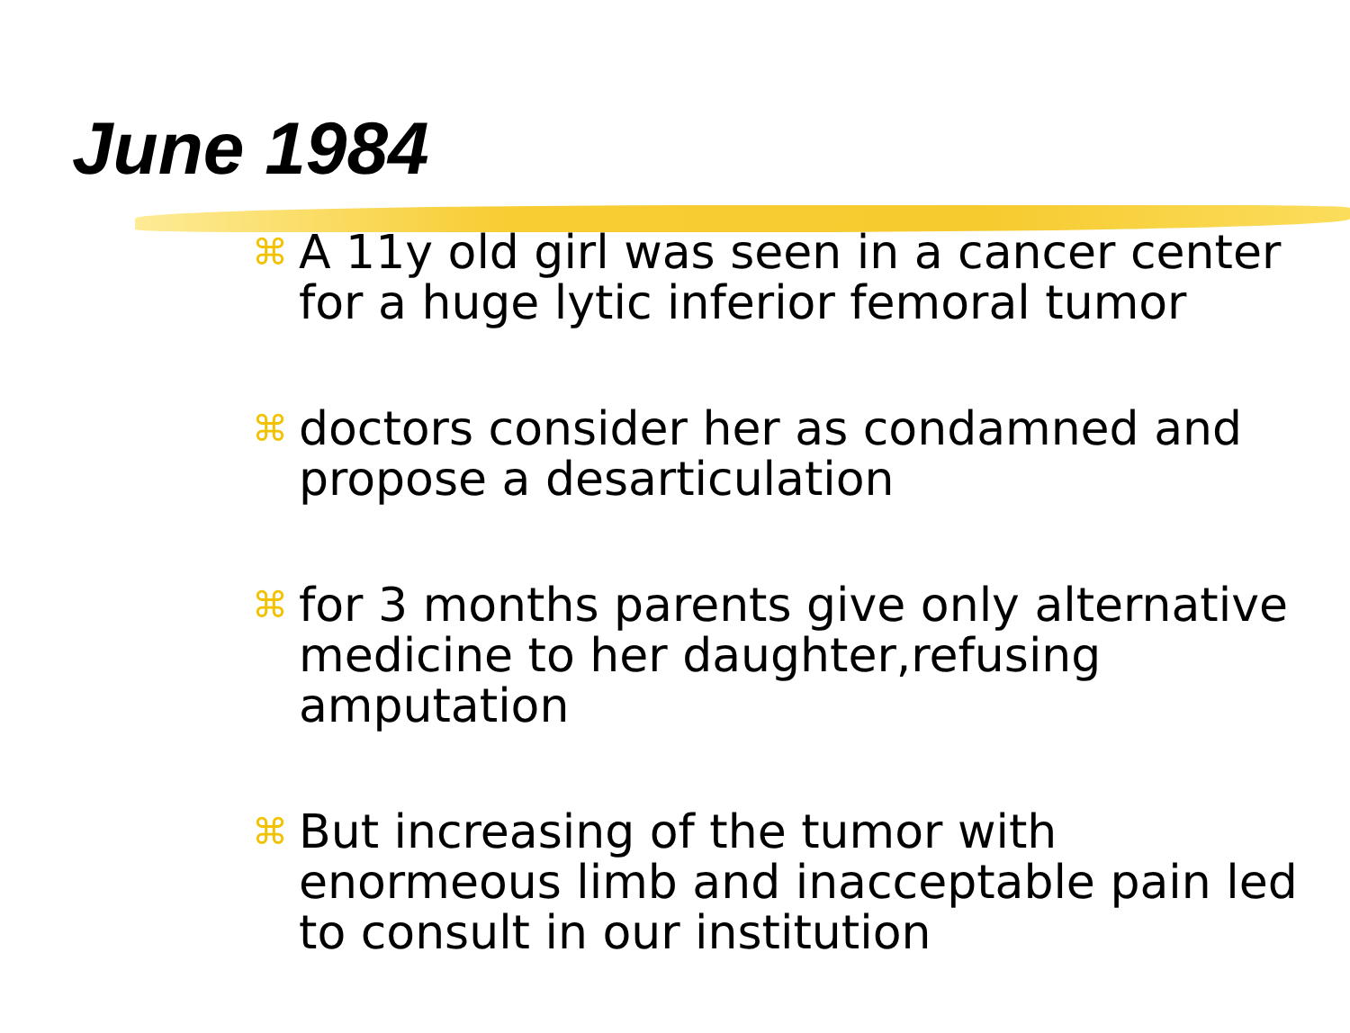June 1984
⌘ A 11y old girl was seen in a cancer center for a huge lytic inferior femoral tumor
⌘ doctors consider her as condamned and propose a desarticulation
⌘ for 3 months parents give only alternative medicine to her daughter,refusing amputation
⌘ But increasing of the tumor with enormeous limb and inacceptable pain led to consult in our institution